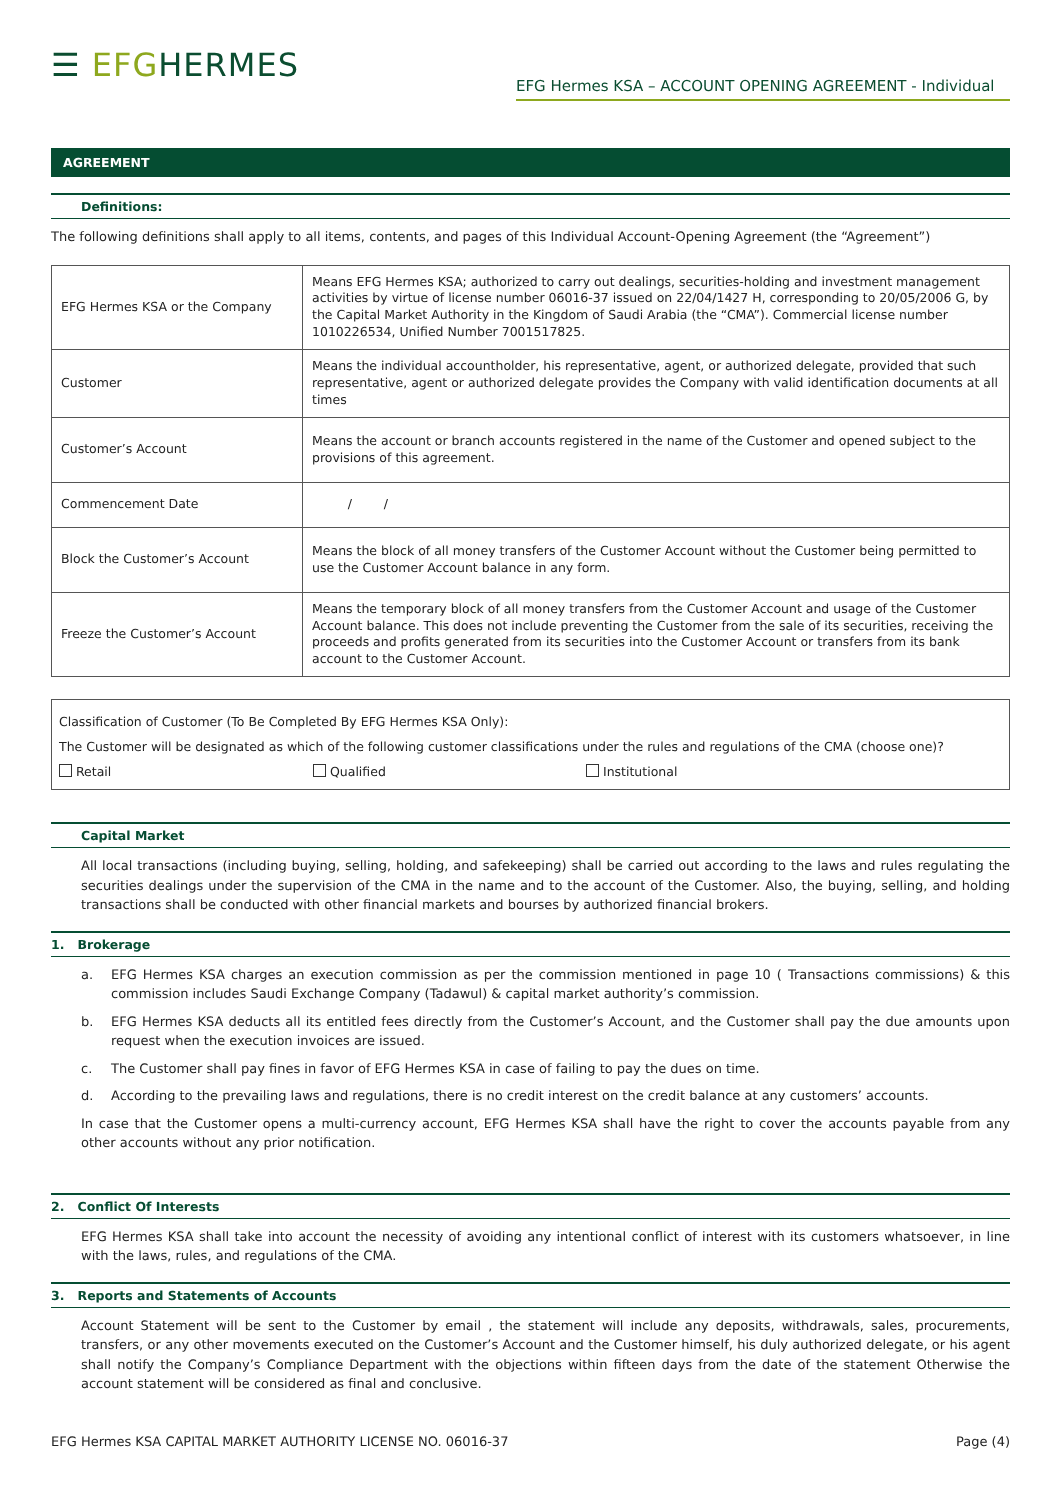☰ EFGHERMES
EFG Hermes KSA – ACCOUNT OPENING AGREEMENT - Individual
AGREEMENT
Definitions:
The following definitions shall apply to all items, contents, and pages of this Individual Account-Opening Agreement (the “Agreement”)
| EFG Hermes KSA or the Company | Means EFG Hermes KSA; authorized to carry out dealings, securities-holding and investment management activities by virtue of license number 06016-37 issued on 22/04/1427 H, corresponding to 20/05/2006 G, by the Capital Market Authority in the Kingdom of Saudi Arabia (the “CMA”). Commercial license number 1010226534, Unified Number 7001517825. |
| Customer | Means the individual accountholder, his representative, agent, or authorized delegate, provided that such representative, agent or authorized delegate provides the Company with valid identification documents at all times |
| Customer’s Account | Means the account or branch accounts registered in the name of the Customer and opened subject to the provisions of this agreement. |
| Commencement Date | / / |
| Block the Customer’s Account | Means the block of all money transfers of the Customer Account without the Customer being permitted to use the Customer Account balance in any form. |
| Freeze the Customer’s Account | Means the temporary block of all money transfers from the Customer Account and usage of the Customer Account balance. This does not include preventing the Customer from the sale of its securities, receiving the proceeds and profits generated from its securities into the Customer Account or transfers from its bank account to the Customer Account. |
Classification of Customer (To Be Completed By EFG Hermes KSA Only):
The Customer will be designated as which of the following customer classifications under the rules and regulations of the CMA (choose one)?
Retail Qualified Institutional
Capital Market
All local transactions (including buying, selling, holding, and safekeeping) shall be carried out according to the laws and rules regulating the securities dealings under the supervision of the CMA in the name and to the account of the Customer. Also, the buying, selling, and holding transactions shall be conducted with other financial markets and bourses by authorized financial brokers.
1. Brokerage
a. EFG Hermes KSA charges an execution commission as per the commission mentioned in page 10 ( Transactions commissions) & this commission includes Saudi Exchange Company (Tadawul) & capital market authority’s commission.
b. EFG Hermes KSA deducts all its entitled fees directly from the Customer’s Account, and the Customer shall pay the due amounts upon request when the execution invoices are issued.
c. The Customer shall pay fines in favor of EFG Hermes KSA in case of failing to pay the dues on time.
d. According to the prevailing laws and regulations, there is no credit interest on the credit balance at any customers’ accounts.
In case that the Customer opens a multi-currency account, EFG Hermes KSA shall have the right to cover the accounts payable from any other accounts without any prior notification.
2. Conflict Of Interests
EFG Hermes KSA shall take into account the necessity of avoiding any intentional conflict of interest with its customers whatsoever, in line with the laws, rules, and regulations of the CMA.
3. Reports and Statements of Accounts
Account Statement will be sent to the Customer by email , the statement will include any deposits, withdrawals, sales, procurements, transfers, or any other movements executed on the Customer’s Account and the Customer himself, his duly authorized delegate, or his agent shall notify the Company’s Compliance Department with the objections within fifteen days from the date of the statement Otherwise the account statement will be considered as final and conclusive.
EFG Hermes KSA CAPITAL MARKET AUTHORITY LICENSE NO. 06016-37 Page (4)